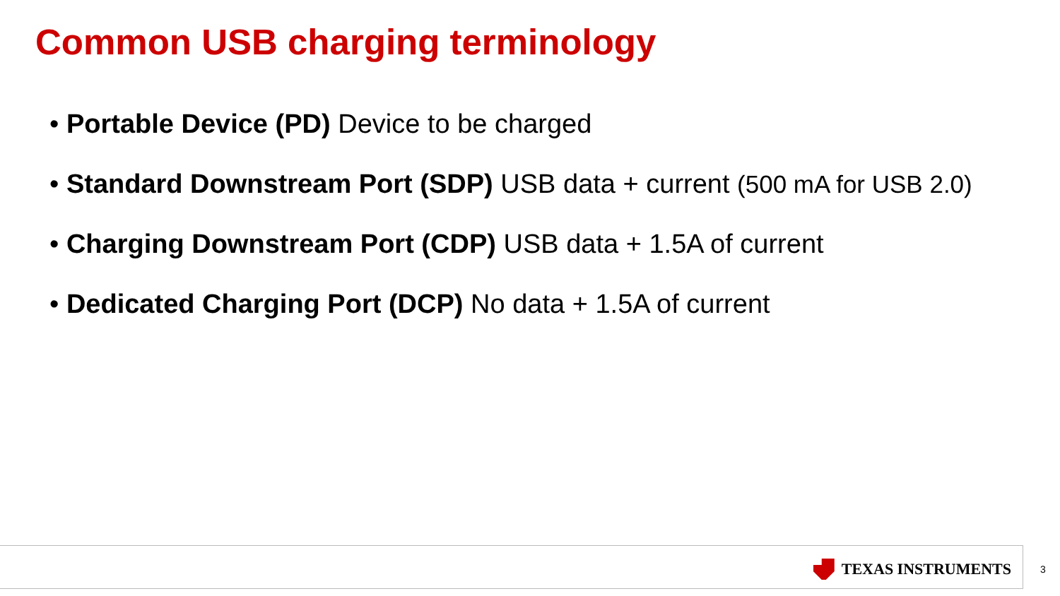Common USB charging terminology
• Portable Device (PD) Device to be charged
• Standard Downstream Port (SDP) USB data + current (500 mA for USB 2.0)
• Charging Downstream Port (CDP) USB data + 1.5A of current
• Dedicated Charging Port (DCP) No data + 1.5A of current
TEXAS INSTRUMENTS
3